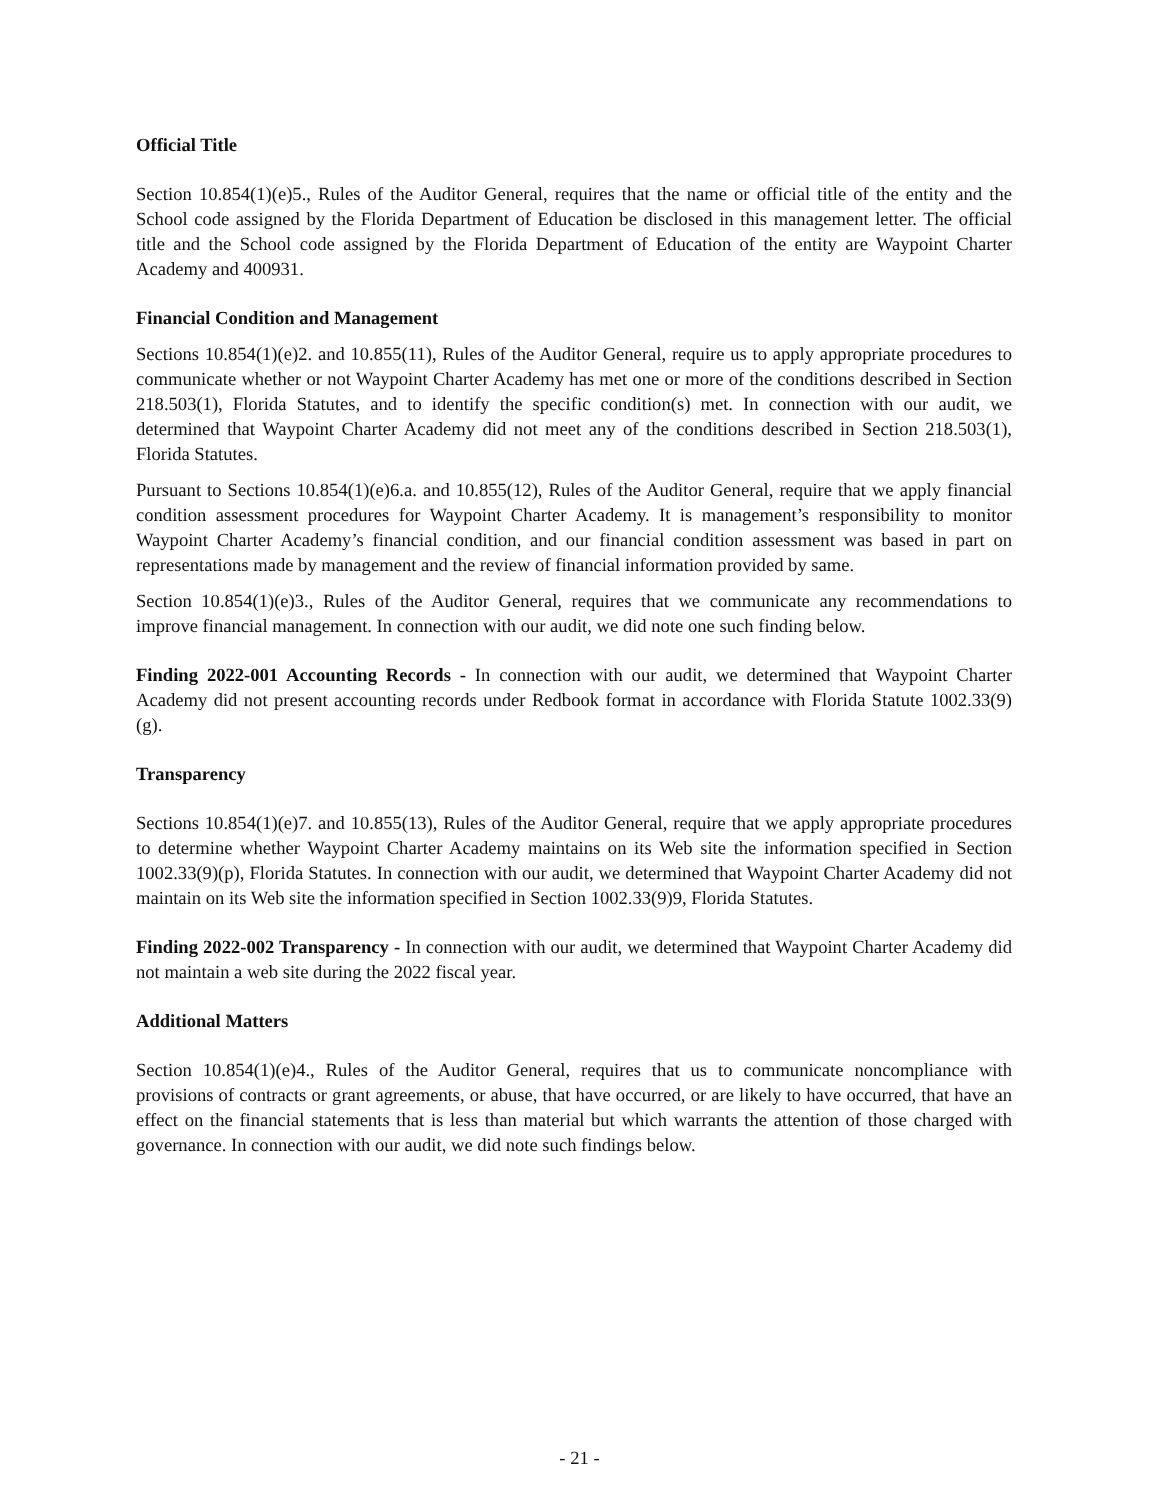Official Title
Section 10.854(1)(e)5., Rules of the Auditor General, requires that the name or official title of the entity and the School code assigned by the Florida Department of Education be disclosed in this management letter. The official title and the School code assigned by the Florida Department of Education of the entity are Waypoint Charter Academy and 400931.
Financial Condition and Management
Sections 10.854(1)(e)2. and 10.855(11), Rules of the Auditor General, require us to apply appropriate procedures to communicate whether or not Waypoint Charter Academy has met one or more of the conditions described in Section 218.503(1), Florida Statutes, and to identify the specific condition(s) met. In connection with our audit, we determined that Waypoint Charter Academy did not meet any of the conditions described in Section 218.503(1), Florida Statutes.
Pursuant to Sections 10.854(1)(e)6.a. and 10.855(12), Rules of the Auditor General, require that we apply financial condition assessment procedures for Waypoint Charter Academy. It is management’s responsibility to monitor Waypoint Charter Academy’s financial condition, and our financial condition assessment was based in part on representations made by management and the review of financial information provided by same.
Section 10.854(1)(e)3., Rules of the Auditor General, requires that we communicate any recommendations to improve financial management. In connection with our audit, we did note one such finding below.
Finding 2022-001 Accounting Records - In connection with our audit, we determined that Waypoint Charter Academy did not present accounting records under Redbook format in accordance with Florida Statute 1002.33(9)(g).
Transparency
Sections 10.854(1)(e)7. and 10.855(13), Rules of the Auditor General, require that we apply appropriate procedures to determine whether Waypoint Charter Academy maintains on its Web site the information specified in Section 1002.33(9)(p), Florida Statutes. In connection with our audit, we determined that Waypoint Charter Academy did not maintain on its Web site the information specified in Section 1002.33(9)9, Florida Statutes.
Finding 2022-002 Transparency - In connection with our audit, we determined that Waypoint Charter Academy did not maintain a web site during the 2022 fiscal year.
Additional Matters
Section 10.854(1)(e)4., Rules of the Auditor General, requires that us to communicate noncompliance with provisions of contracts or grant agreements, or abuse, that have occurred, or are likely to have occurred, that have an effect on the financial statements that is less than material but which warrants the attention of those charged with governance. In connection with our audit, we did note such findings below.
- 21 -